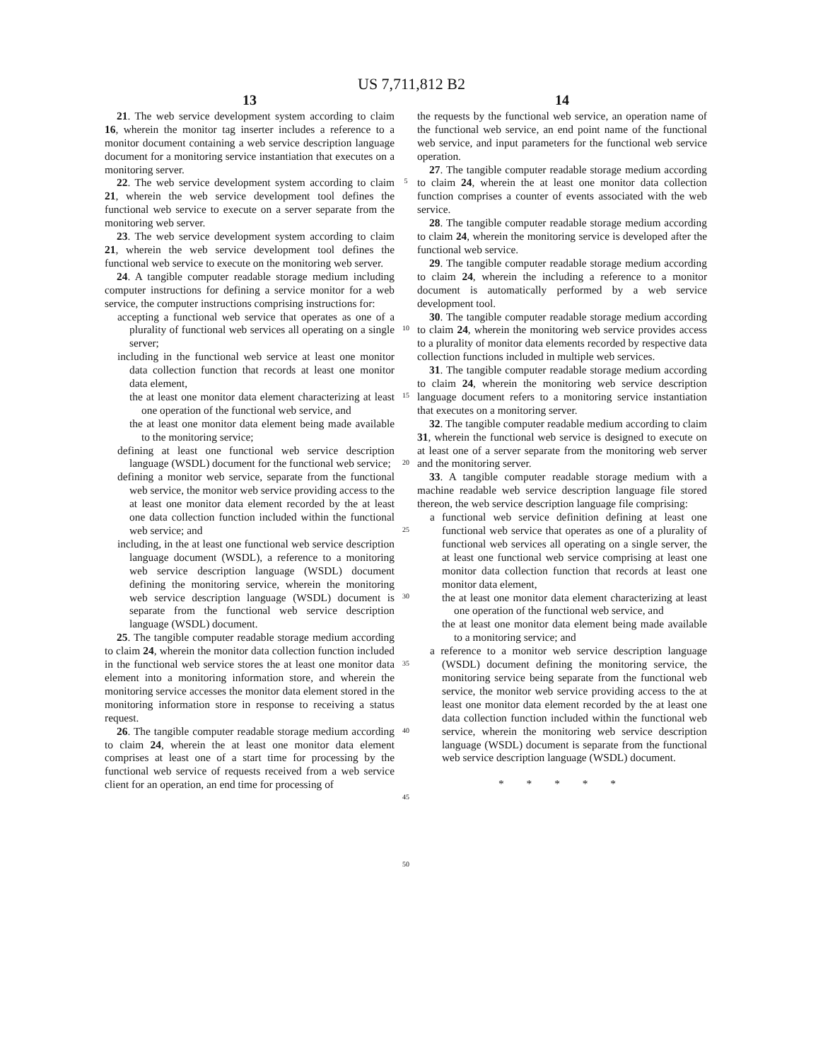US 7,711,812 B2
13
21. The web service development system according to claim 16, wherein the monitor tag inserter includes a reference to a monitor document containing a web service description language document for a monitoring service instantiation that executes on a monitoring server.
22. The web service development system according to claim 21, wherein the web service development tool defines the functional web service to execute on a server separate from the monitoring web server.
23. The web service development system according to claim 21, wherein the web service development tool defines the functional web service to execute on the monitoring web server.
24. A tangible computer readable storage medium including computer instructions for defining a service monitor for a web service, the computer instructions comprising instructions for:
accepting a functional web service that operates as one of a plurality of functional web services all operating on a single server;
including in the functional web service at least one monitor data collection function that records at least one monitor data element,
the at least one monitor data element characterizing at least one operation of the functional web service, and
the at least one monitor data element being made available to the monitoring service;
defining at least one functional web service description language (WSDL) document for the functional web service;
defining a monitor web service, separate from the functional web service, the monitor web service providing access to the at least one monitor data element recorded by the at least one data collection function included within the functional web service; and
including, in the at least one functional web service description language document (WSDL), a reference to a monitoring web service description language (WSDL) document defining the monitoring service, wherein the monitoring web service description language (WSDL) document is separate from the functional web service description language (WSDL) document.
25. The tangible computer readable storage medium according to claim 24, wherein the monitor data collection function included in the functional web service stores the at least one monitor data element into a monitoring information store, and wherein the monitoring service accesses the monitor data element stored in the monitoring information store in response to receiving a status request.
26. The tangible computer readable storage medium according to claim 24, wherein the at least one monitor data element comprises at least one of a start time for processing by the functional web service of requests received from a web service client for an operation, an end time for processing of
5
10
15
20
25
30
35
40
45
50
14
the requests by the functional web service, an operation name of the functional web service, an end point name of the functional web service, and input parameters for the functional web service operation.
27. The tangible computer readable storage medium according to claim 24, wherein the at least one monitor data collection function comprises a counter of events associated with the web service.
28. The tangible computer readable storage medium according to claim 24, wherein the monitoring service is developed after the functional web service.
29. The tangible computer readable storage medium according to claim 24, wherein the including a reference to a monitor document is automatically performed by a web service development tool.
30. The tangible computer readable storage medium according to claim 24, wherein the monitoring web service provides access to a plurality of monitor data elements recorded by respective data collection functions included in multiple web services.
31. The tangible computer readable storage medium according to claim 24, wherein the monitoring web service description language document refers to a monitoring service instantiation that executes on a monitoring server.
32. The tangible computer readable medium according to claim 31, wherein the functional web service is designed to execute on at least one of a server separate from the monitoring web server and the monitoring server.
33. A tangible computer readable storage medium with a machine readable web service description language file stored thereon, the web service description language file comprising:
a functional web service definition defining at least one functional web service that operates as one of a plurality of functional web services all operating on a single server, the at least one functional web service comprising at least one monitor data collection function that records at least one monitor data element,
the at least one monitor data element characterizing at least one operation of the functional web service, and
the at least one monitor data element being made available to a monitoring service; and
a reference to a monitor web service description language (WSDL) document defining the monitoring service, the monitoring service being separate from the functional web service, the monitor web service providing access to the at least one monitor data element recorded by the at least one data collection function included within the functional web service, wherein the monitoring web service description language (WSDL) document is separate from the functional web service description language (WSDL) document.
* * * * *